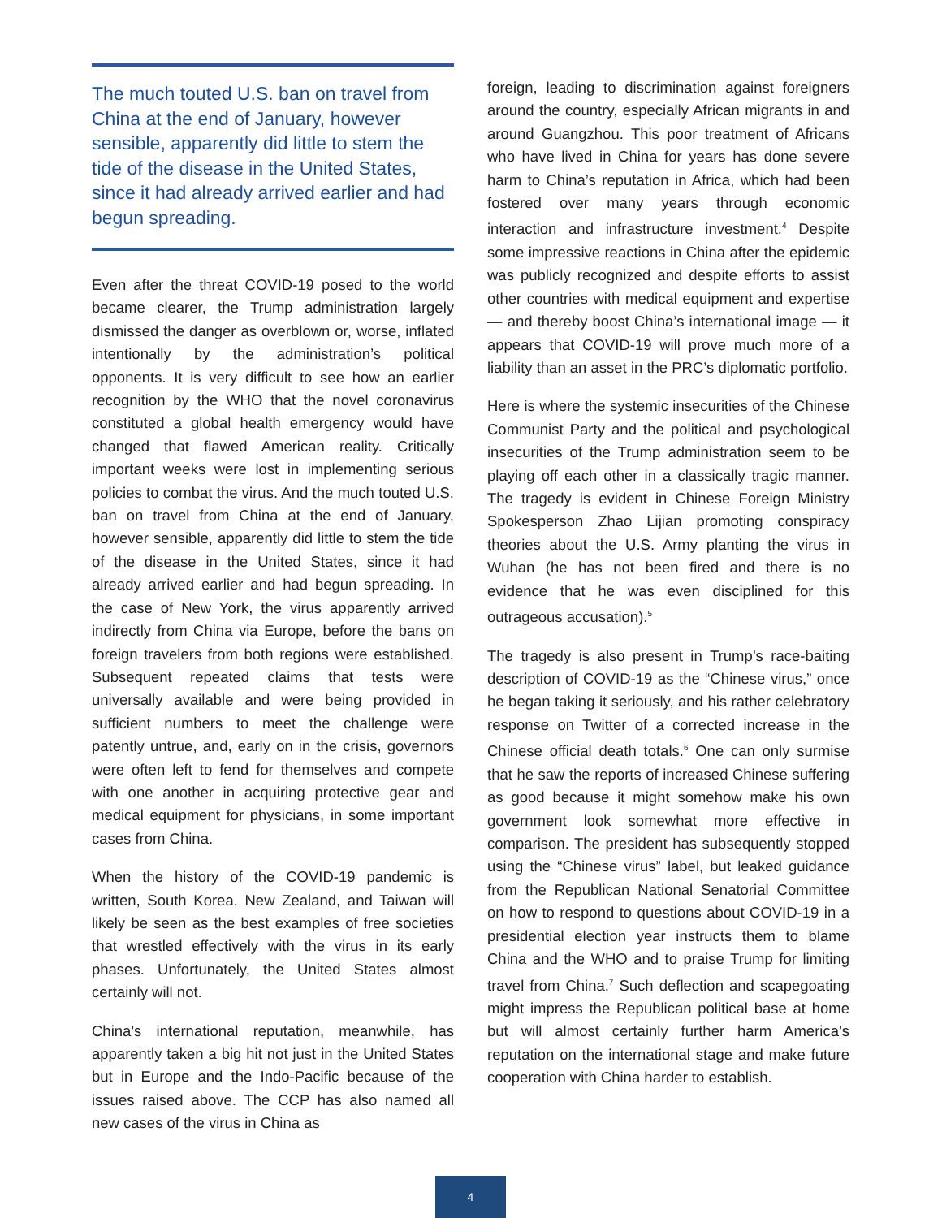The much touted U.S. ban on travel from China at the end of January, however sensible, apparently did little to stem the tide of the disease in the United States, since it had already arrived earlier and had begun spreading.
Even after the threat COVID-19 posed to the world became clearer, the Trump administration largely dismissed the danger as overblown or, worse, inflated intentionally by the administration’s political opponents. It is very difficult to see how an earlier recognition by the WHO that the novel coronavirus constituted a global health emergency would have changed that flawed American reality. Critically important weeks were lost in implementing serious policies to combat the virus. And the much touted U.S. ban on travel from China at the end of January, however sensible, apparently did little to stem the tide of the disease in the United States, since it had already arrived earlier and had begun spreading. In the case of New York, the virus apparently arrived indirectly from China via Europe, before the bans on foreign travelers from both regions were established. Subsequent repeated claims that tests were universally available and were being provided in sufficient numbers to meet the challenge were patently untrue, and, early on in the crisis, governors were often left to fend for themselves and compete with one another in acquiring protective gear and medical equipment for physicians, in some important cases from China.
When the history of the COVID-19 pandemic is written, South Korea, New Zealand, and Taiwan will likely be seen as the best examples of free societies that wrestled effectively with the virus in its early phases. Unfortunately, the United States almost certainly will not.
China’s international reputation, meanwhile, has apparently taken a big hit not just in the United States but in Europe and the Indo-Pacific because of the issues raised above. The CCP has also named all new cases of the virus in China as
foreign, leading to discrimination against foreigners around the country, especially African migrants in and around Guangzhou. This poor treatment of Africans who have lived in China for years has done severe harm to China’s reputation in Africa, which had been fostered over many years through economic interaction and infrastructure investment.<sup>4</sup> Despite some impressive reactions in China after the epidemic was publicly recognized and despite efforts to assist other countries with medical equipment and expertise — and thereby boost China’s international image — it appears that COVID-19 will prove much more of a liability than an asset in the PRC’s diplomatic portfolio.
Here is where the systemic insecurities of the Chinese Communist Party and the political and psychological insecurities of the Trump administration seem to be playing off each other in a classically tragic manner. The tragedy is evident in Chinese Foreign Ministry Spokesperson Zhao Lijian promoting conspiracy theories about the U.S. Army planting the virus in Wuhan (he has not been fired and there is no evidence that he was even disciplined for this outrageous accusation).<sup>5</sup>
The tragedy is also present in Trump’s race-baiting description of COVID-19 as the “Chinese virus,” once he began taking it seriously, and his rather celebratory response on Twitter of a corrected increase in the Chinese official death totals.<sup>6</sup> One can only surmise that he saw the reports of increased Chinese suffering as good because it might somehow make his own government look somewhat more effective in comparison. The president has subsequently stopped using the “Chinese virus” label, but leaked guidance from the Republican National Senatorial Committee on how to respond to questions about COVID-19 in a presidential election year instructs them to blame China and the WHO and to praise Trump for limiting travel from China.<sup>7</sup> Such deflection and scapegoating might impress the Republican political base at home but will almost certainly further harm America’s reputation on the international stage and make future cooperation with China harder to establish.
4